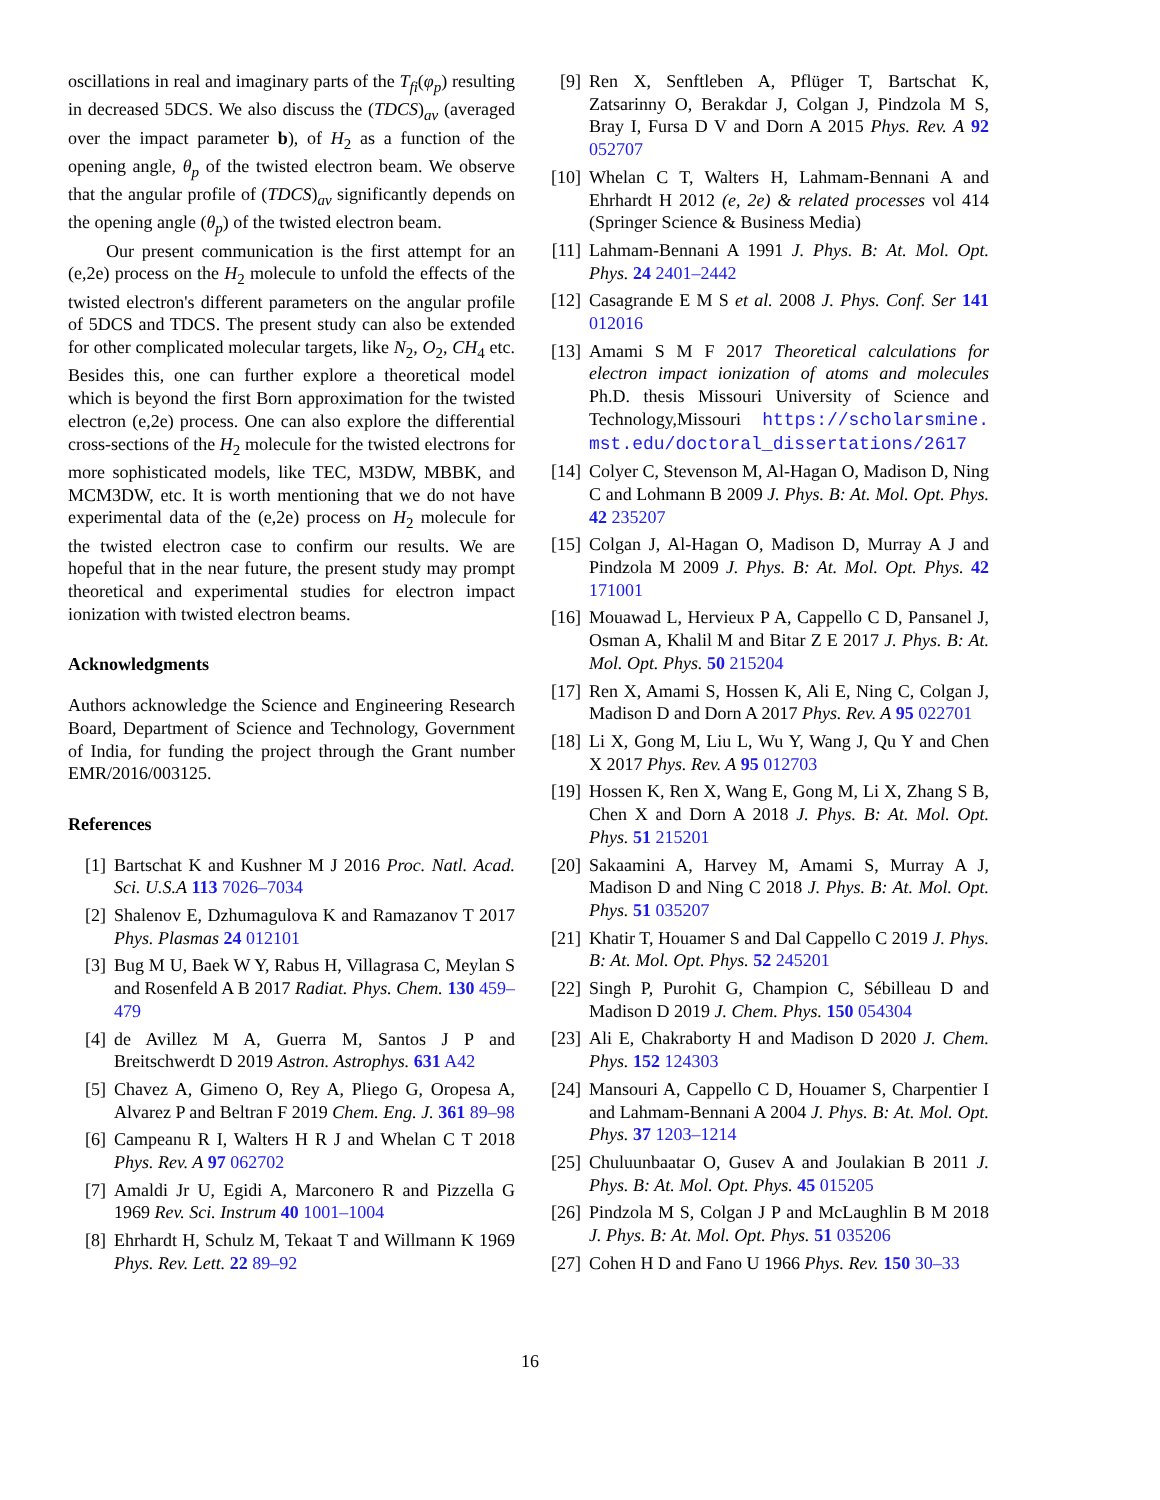oscillations in real and imaginary parts of the T<sub>fi</sub>(φ<sub>p</sub>) resulting in decreased 5DCS. We also discuss the (TDCS)<sub>av</sub> (averaged over the impact parameter b), of H<sub>2</sub> as a function of the opening angle, θ<sub>p</sub> of the twisted electron beam. We observe that the angular profile of (TDCS)<sub>av</sub> significantly depends on the opening angle (θ<sub>p</sub>) of the twisted electron beam.
Our present communication is the first attempt for an (e,2e) process on the H<sub>2</sub> molecule to unfold the effects of the twisted electron's different parameters on the angular profile of 5DCS and TDCS. The present study can also be extended for other complicated molecular targets, like N<sub>2</sub>, O<sub>2</sub>, CH<sub>4</sub> etc. Besides this, one can further explore a theoretical model which is beyond the first Born approximation for the twisted electron (e,2e) process. One can also explore the differential cross-sections of the H<sub>2</sub> molecule for the twisted electrons for more sophisticated models, like TEC, M3DW, MBBK, and MCM3DW, etc. It is worth mentioning that we do not have experimental data of the (e,2e) process on H<sub>2</sub> molecule for the twisted electron case to confirm our results. We are hopeful that in the near future, the present study may prompt theoretical and experimental studies for electron impact ionization with twisted electron beams.
Acknowledgments
Authors acknowledge the Science and Engineering Research Board, Department of Science and Technology, Government of India, for funding the project through the Grant number EMR/2016/003125.
References
[1] Bartschat K and Kushner M J 2016 Proc. Natl. Acad. Sci. U.S.A 113 7026–7034
[2] Shalenov E, Dzhumagulova K and Ramazanov T 2017 Phys. Plasmas 24 012101
[3] Bug M U, Baek W Y, Rabus H, Villagrasa C, Meylan S and Rosenfeld A B 2017 Radiat. Phys. Chem. 130 459–479
[4] de Avillez M A, Guerra M, Santos J P and Breitschwerdt D 2019 Astron. Astrophys. 631 A42
[5] Chavez A, Gimeno O, Rey A, Pliego G, Oropesa A, Alvarez P and Beltran F 2019 Chem. Eng. J. 361 89–98
[6] Campeanu R I, Walters H R J and Whelan C T 2018 Phys. Rev. A 97 062702
[7] Amaldi Jr U, Egidi A, Marconero R and Pizzella G 1969 Rev. Sci. Instrum 40 1001–1004
[8] Ehrhardt H, Schulz M, Tekaat T and Willmann K 1969 Phys. Rev. Lett. 22 89–92
[9] Ren X, Senftleben A, Pflüger T, Bartschat K, Zatsarinny O, Berakdar J, Colgan J, Pindzola M S, Bray I, Fursa D V and Dorn A 2015 Phys. Rev. A 92 052707
[10] Whelan C T, Walters H, Lahmam-Bennani A and Ehrhardt H 2012 (e, 2e) & related processes vol 414 (Springer Science & Business Media)
[11] Lahmam-Bennani A 1991 J. Phys. B: At. Mol. Opt. Phys. 24 2401–2442
[12] Casagrande E M S et al. 2008 J. Phys. Conf. Ser 141 012016
[13] Amami S M F 2017 Theoretical calculations for electron impact ionization of atoms and molecules Ph.D. thesis Missouri University of Science and Technology,Missouri https://scholarsmine. mst.edu/doctoral_dissertations/2617
[14] Colyer C, Stevenson M, Al-Hagan O, Madison D, Ning C and Lohmann B 2009 J. Phys. B: At. Mol. Opt. Phys. 42 235207
[15] Colgan J, Al-Hagan O, Madison D, Murray A J and Pindzola M 2009 J. Phys. B: At. Mol. Opt. Phys. 42 171001
[16] Mouawad L, Hervieux P A, Cappello C D, Pansanel J, Osman A, Khalil M and Bitar Z E 2017 J. Phys. B: At. Mol. Opt. Phys. 50 215204
[17] Ren X, Amami S, Hossen K, Ali E, Ning C, Colgan J, Madison D and Dorn A 2017 Phys. Rev. A 95 022701
[18] Li X, Gong M, Liu L, Wu Y, Wang J, Qu Y and Chen X 2017 Phys. Rev. A 95 012703
[19] Hossen K, Ren X, Wang E, Gong M, Li X, Zhang S B, Chen X and Dorn A 2018 J. Phys. B: At. Mol. Opt. Phys. 51 215201
[20] Sakaamini A, Harvey M, Amami S, Murray A J, Madison D and Ning C 2018 J. Phys. B: At. Mol. Opt. Phys. 51 035207
[21] Khatir T, Houamer S and Dal Cappello C 2019 J. Phys. B: At. Mol. Opt. Phys. 52 245201
[22] Singh P, Purohit G, Champion C, Sébilleau D and Madison D 2019 J. Chem. Phys. 150 054304
[23] Ali E, Chakraborty H and Madison D 2020 J. Chem. Phys. 152 124303
[24] Mansouri A, Cappello C D, Houamer S, Charpentier I and Lahmam-Bennani A 2004 J. Phys. B: At. Mol. Opt. Phys. 37 1203–1214
[25] Chuluunbaatar O, Gusev A and Joulakian B 2011 J. Phys. B: At. Mol. Opt. Phys. 45 015205
[26] Pindzola M S, Colgan J P and McLaughlin B M 2018 J. Phys. B: At. Mol. Opt. Phys. 51 035206
[27] Cohen H D and Fano U 1966 Phys. Rev. 150 30–33
16